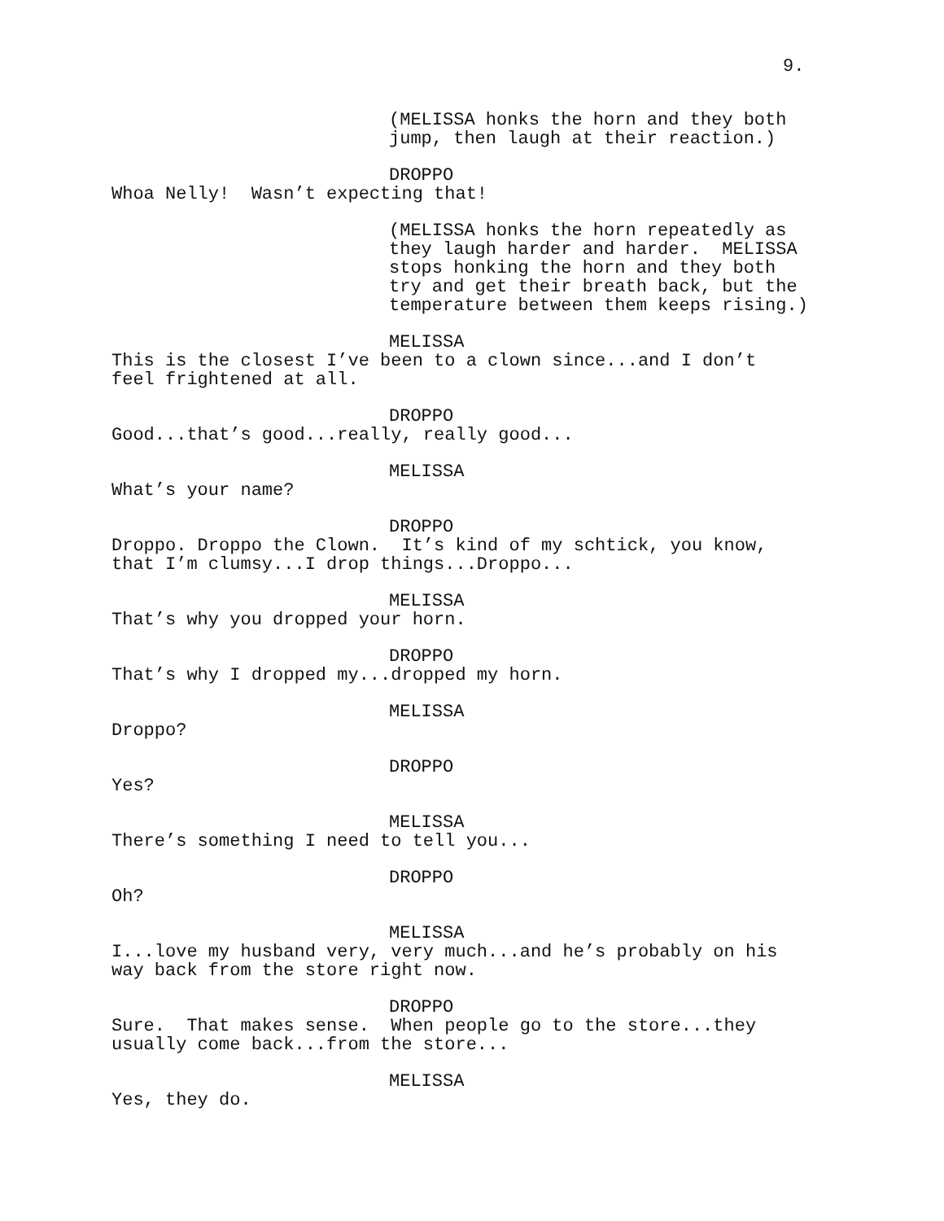9.
(MELISSA honks the horn and they both jump, then laugh at their reaction.)
DROPPO
Whoa Nelly! Wasn’t expecting that!
(MELISSA honks the horn repeatedly as they laugh harder and harder. MELISSA stops honking the horn and they both try and get their breath back, but the temperature between them keeps rising.)
MELISSA
This is the closest I’ve been to a clown since...and I don’t feel frightened at all.
DROPPO
Good...that’s good...really, really good...
MELISSA
What’s your name?
DROPPO
Droppo. Droppo the Clown. It’s kind of my schtick, you know, that I’m clumsy...I drop things...Droppo...
MELISSA
That’s why you dropped your horn.
DROPPO
That’s why I dropped my...dropped my horn.
MELISSA
Droppo?
DROPPO
Yes?
MELISSA
There’s something I need to tell you...
DROPPO
Oh?
MELISSA
I...love my husband very, very much...and he’s probably on his way back from the store right now.
DROPPO
Sure. That makes sense. When people go to the store...they usually come back...from the store...
MELISSA
Yes, they do.